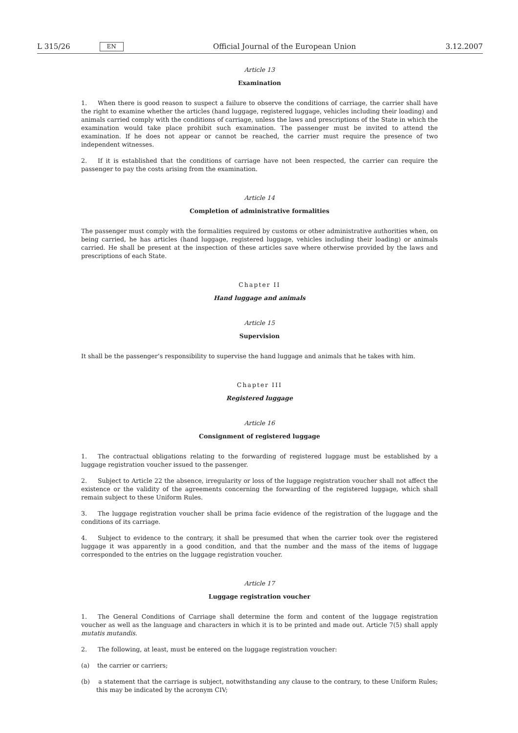L 315/26 EN Official Journal of the European Union 3.12.2007
Article 13
Examination
1. When there is good reason to suspect a failure to observe the conditions of carriage, the carrier shall have the right to examine whether the articles (hand luggage, registered luggage, vehicles including their loading) and animals carried comply with the conditions of carriage, unless the laws and prescriptions of the State in which the examination would take place prohibit such examination. The passenger must be invited to attend the examination. If he does not appear or cannot be reached, the carrier must require the presence of two independent witnesses.
2. If it is established that the conditions of carriage have not been respected, the carrier can require the passenger to pay the costs arising from the examination.
Article 14
Completion of administrative formalities
The passenger must comply with the formalities required by customs or other administrative authorities when, on being carried, he has articles (hand luggage, registered luggage, vehicles including their loading) or animals carried. He shall be present at the inspection of these articles save where otherwise provided by the laws and prescriptions of each State.
Chapter II
Hand luggage and animals
Article 15
Supervision
It shall be the passenger’s responsibility to supervise the hand luggage and animals that he takes with him.
Chapter III
Registered luggage
Article 16
Consignment of registered luggage
1. The contractual obligations relating to the forwarding of registered luggage must be established by a luggage registration voucher issued to the passenger.
2. Subject to Article 22 the absence, irregularity or loss of the luggage registration voucher shall not affect the existence or the validity of the agreements concerning the forwarding of the registered luggage, which shall remain subject to these Uniform Rules.
3. The luggage registration voucher shall be prima facie evidence of the registration of the luggage and the conditions of its carriage.
4. Subject to evidence to the contrary, it shall be presumed that when the carrier took over the registered luggage it was apparently in a good condition, and that the number and the mass of the items of luggage corresponded to the entries on the luggage registration voucher.
Article 17
Luggage registration voucher
1. The General Conditions of Carriage shall determine the form and content of the luggage registration voucher as well as the language and characters in which it is to be printed and made out. Article 7(5) shall apply mutatis mutandis.
2. The following, at least, must be entered on the luggage registration voucher:
(a) the carrier or carriers;
(b) a statement that the carriage is subject, notwithstanding any clause to the contrary, to these Uniform Rules; this may be indicated by the acronym CIV;